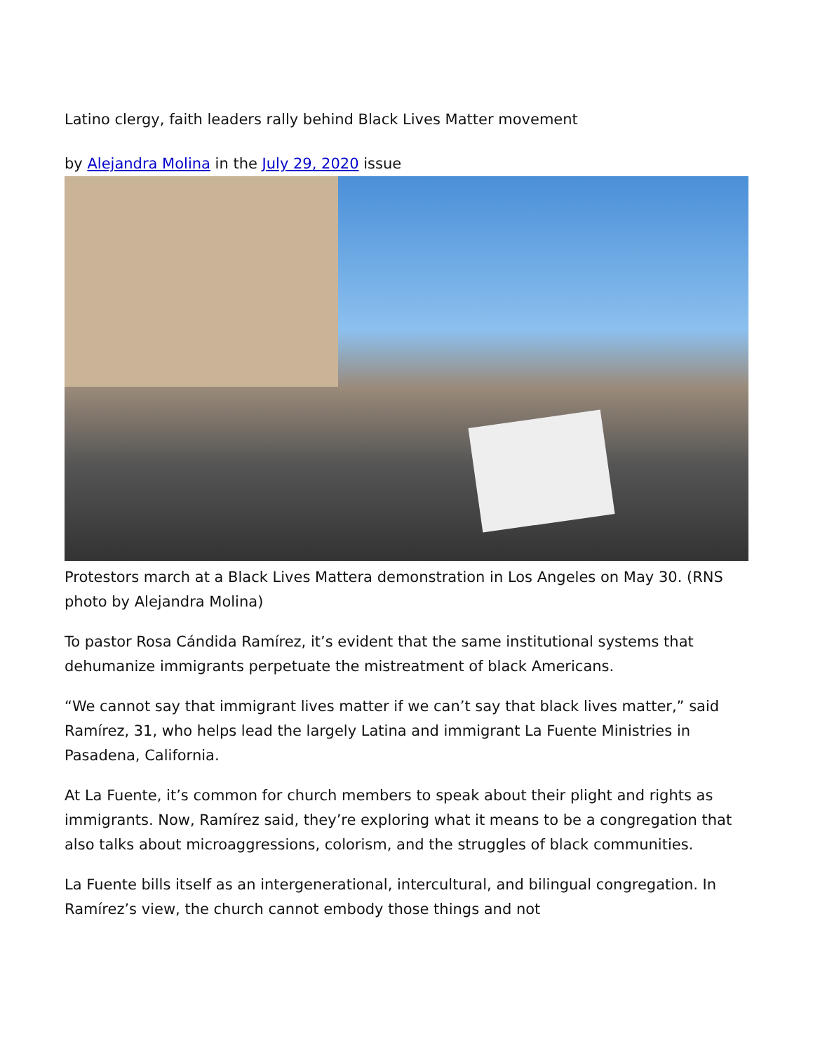Latino clergy, faith leaders rally behind Black Lives Matter movement
by Alejandra Molina in the July 29, 2020 issue
Protestors march at a Black Lives Mattera demonstration in Los Angeles on May 30. (RNS photo by Alejandra Molina)
To pastor Rosa Cándida Ramírez, it’s evident that the same institutional systems that dehumanize immigrants perpetuate the mistreatment of black Americans.
“We cannot say that immigrant lives matter if we can’t say that black lives matter,” said Ramírez, 31, who helps lead the largely Latina and immigrant La Fuente Ministries in Pasadena, California.
At La Fuente, it’s common for church members to speak about their plight and rights as immigrants. Now, Ramírez said, they’re exploring what it means to be a congregation that also talks about microaggressions, colorism, and the struggles of black communities.
La Fuente bills itself as an intergenerational, intercultural, and bilingual congregation. In Ramírez’s view, the church cannot embody those things and not